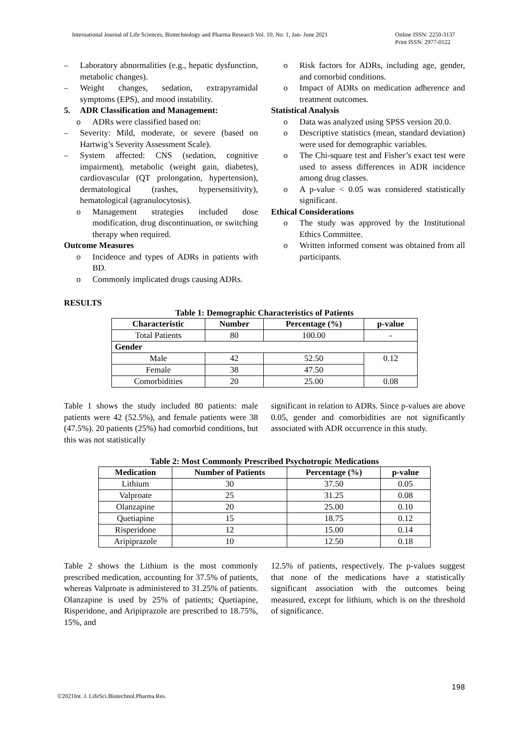International Journal of Life Sciences, Biotechnology and Pharma Research Vol. 10, No. 1, Jan- June 2021 Online ISSN: 2250-3137
Print ISSN: 2977-0122
– Laboratory abnormalities (e.g., hepatic dysfunction, metabolic changes).
– Weight changes, sedation, extrapyramidal symptoms (EPS), and mood instability.
5. ADR Classification and Management:
o ADRs were classified based on:
– Severity: Mild, moderate, or severe (based on Hartwig’s Severity Assessment Scale).
– System affected: CNS (sedation, cognitive impairment), metabolic (weight gain, diabetes), cardiovascular (QT prolongation, hypertension), dermatological (rashes, hypersensitivity), hematological (agranulocytosis).
o Management strategies included dose modification, drug discontinuation, or switching therapy when required.
Outcome Measures
o Incidence and types of ADRs in patients with BD.
o Commonly implicated drugs causing ADRs.
o Risk factors for ADRs, including age, gender, and comorbid conditions.
o Impact of ADRs on medication adherence and treatment outcomes.
Statistical Analysis
o Data was analyzed using SPSS version 20.0.
o Descriptive statistics (mean, standard deviation) were used for demographic variables.
o The Chi-square test and Fisher’s exact test were used to assess differences in ADR incidence among drug classes.
o A p-value < 0.05 was considered statistically significant.
Ethical Considerations
o The study was approved by the Institutional Ethics Committee.
o Written informed consent was obtained from all participants.
RESULTS
Table 1: Demographic Characteristics of Patients
| Characteristic | Number | Percentage (%) | p-value |
| --- | --- | --- | --- |
| Total Patients | 80 | 100.00 | - |
| Gender | | | |
| Male | 42 | 52.50 | 0.12 |
| Female | 38 | 47.50 | |
| Comorbidities | 20 | 25.00 | 0.08 |
Table 1 shows the study included 80 patients: male patients were 42 (52.5%), and female patients were 38 (47.5%). 20 patients (25%) had comorbid conditions, but this was not statistically
significant in relation to ADRs. Since p-values are above 0.05, gender and comorbidities are not significantly associated with ADR occurrence in this study.
Table 2: Most Commonly Prescribed Psychotropic Medications
| Medication | Number of Patients | Percentage (%) | p-value |
| --- | --- | --- | --- |
| Lithium | 30 | 37.50 | 0.05 |
| Valproate | 25 | 31.25 | 0.08 |
| Olanzapine | 20 | 25.00 | 0.10 |
| Quetiapine | 15 | 18.75 | 0.12 |
| Risperidone | 12 | 15.00 | 0.14 |
| Aripiprazole | 10 | 12.50 | 0.18 |
Table 2 shows the Lithium is the most commonly prescribed medication, accounting for 37.5% of patients, whereas Valproate is administered to 31.25% of patients. Olanzapine is used by 25% of patients; Quetiapine, Risperidone, and Aripiprazole are prescribed to 18.75%, 15%, and
12.5% of patients, respectively. The p-values suggest that none of the medications have a statistically significant association with the outcomes being measured, except for lithium, which is on the threshold of significance.
198
©2021Int. J. LifeSci.Biotechnol.Pharma.Res.